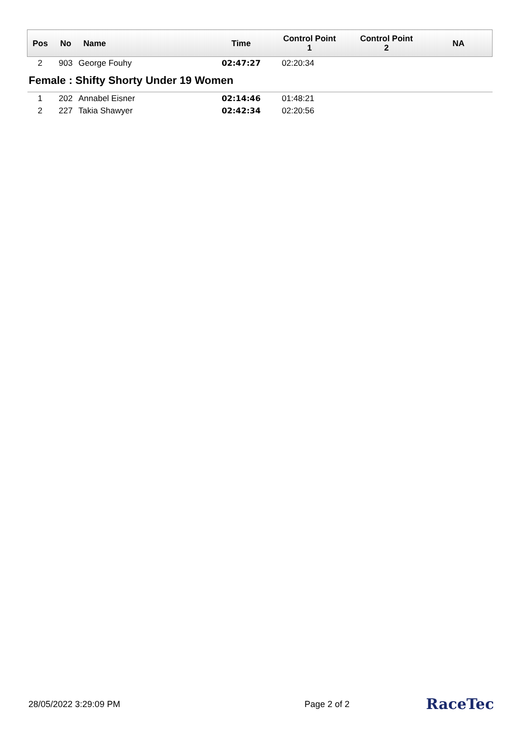| Pos | No | Name | Time | Control Point 1 | Control Point 2 | NA |
| --- | --- | --- | --- | --- | --- | --- |
| 2 | 903 | George Fouhy | 02:47:27 | 02:20:34 | | |
| Female : Shifty Shorty Under 19 Women | | | | | | |
| 1 | 202 | Annabel Eisner | 02:14:46 | 01:48:21 | | |
| 2 | 227 | Takia Shawyer | 02:42:34 | 02:20:56 | | |
28/05/2022 3:29:09 PM Page 2 of 2 RaceTec